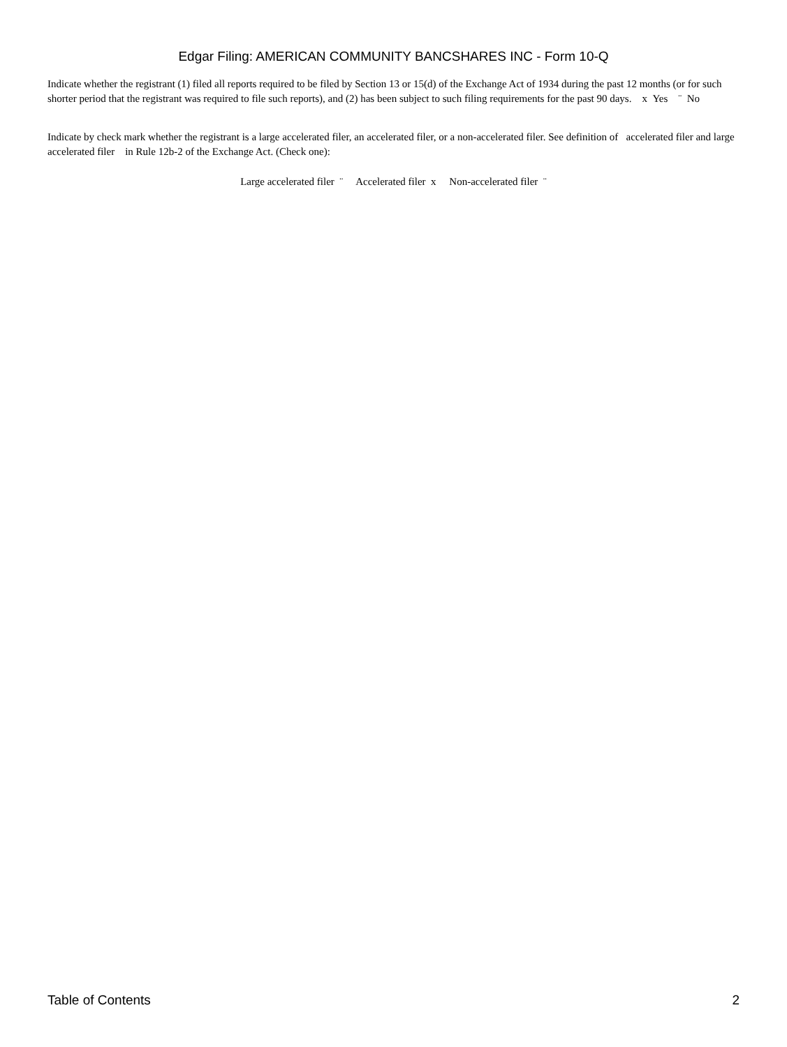Edgar Filing: AMERICAN COMMUNITY BANCSHARES INC - Form 10-Q
Indicate whether the registrant (1) filed all reports required to be filed by Section 13 or 15(d) of the Exchange Act of 1934 during the past 12 months (or for such shorter period that the registrant was required to file such reports), and (2) has been subject to such filing requirements for the past 90 days. x Yes ¨ No
Indicate by check mark whether the registrant is a large accelerated filer, an accelerated filer, or a non-accelerated filer. See definition of accelerated filer and large accelerated filer in Rule 12b-2 of the Exchange Act. (Check one):
Large accelerated filer ¨ Accelerated filer x Non-accelerated filer ¨
Table of Contents 2